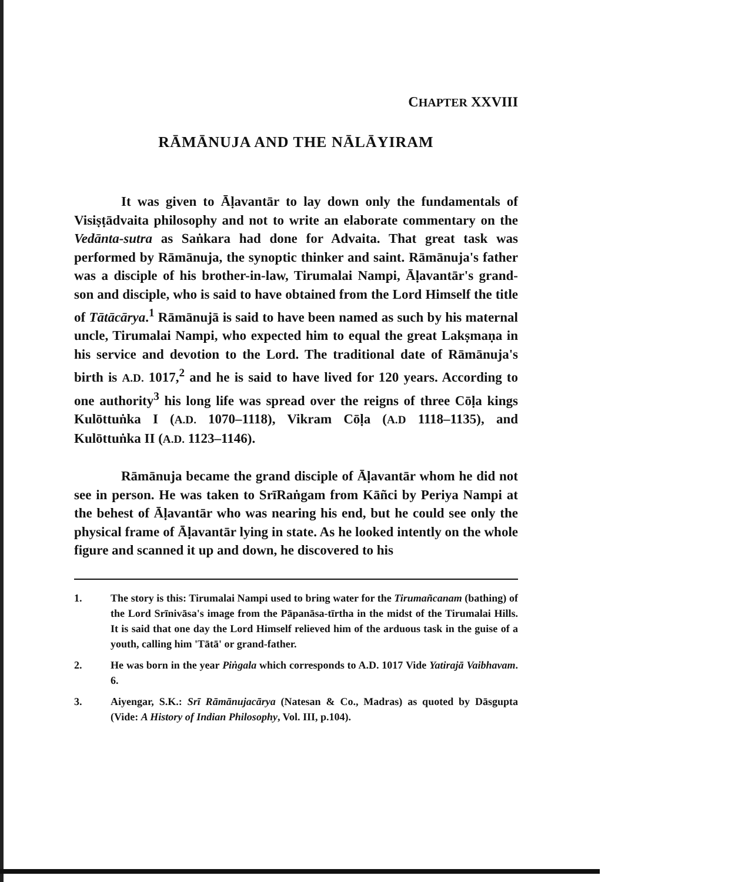CHAPTER XXVIII
RĀMĀNUJA AND THE NĀLĀYIRAM
It was given to Āḷavantār to lay down only the fundamentals of Visiṣṭādvaita philosophy and not to write an elaborate commentary on the Vedānta-sutra as Saṅkara had done for Advaita. That great task was performed by Rāmānuja, the synoptic thinker and saint. Rāmānuja's father was a disciple of his brother-in-law, Tirumalai Nampi, Āḷavantār's grand-son and disciple, who is said to have obtained from the Lord Himself the title of Tātācārya.<sup>1</sup> Rāmānujā is said to have been named as such by his maternal uncle, Tirumalai Nampi, who expected him to equal the great Lakṣmaṇa in his service and devotion to the Lord. The traditional date of Rāmānuja's birth is A.D. 1017,<sup>2</sup> and he is said to have lived for 120 years. According to one authority<sup>3</sup> his long life was spread over the reigns of three Cōḷa kings Kulōttuṅka I (A.D. 1070–1118), Vikram Cōḷa (A.D 1118–1135), and Kulōttuṅka II (A.D. 1123–1146).
Rāmānuja became the grand disciple of Āḷavantār whom he did not see in person. He was taken to SrīRaṅgam from Kāñci by Periya Nampi at the behest of Āḷavantār who was nearing his end, but he could see only the physical frame of Āḷavantār lying in state. As he looked intently on the whole figure and scanned it up and down, he discovered to his
1. The story is this: Tirumalai Nampi used to bring water for the Tirumañcanam (bathing) of the Lord Srīnivāsa's image from the Pāpanāsa-tīrtha in the midst of the Tirumalai Hills. It is said that one day the Lord Himself relieved him of the arduous task in the guise of a youth, calling him 'Tātā' or grand-father.
2. He was born in the year Piṅgala which corresponds to A.D. 1017 Vide Yatirajā Vaibhavam. 6.
3. Aiyengar, S.K.: Srī Rāmānujacārya (Natesan & Co., Madras) as quoted by Dāsgupta (Vide: A History of Indian Philosophy, Vol. III, p.104).